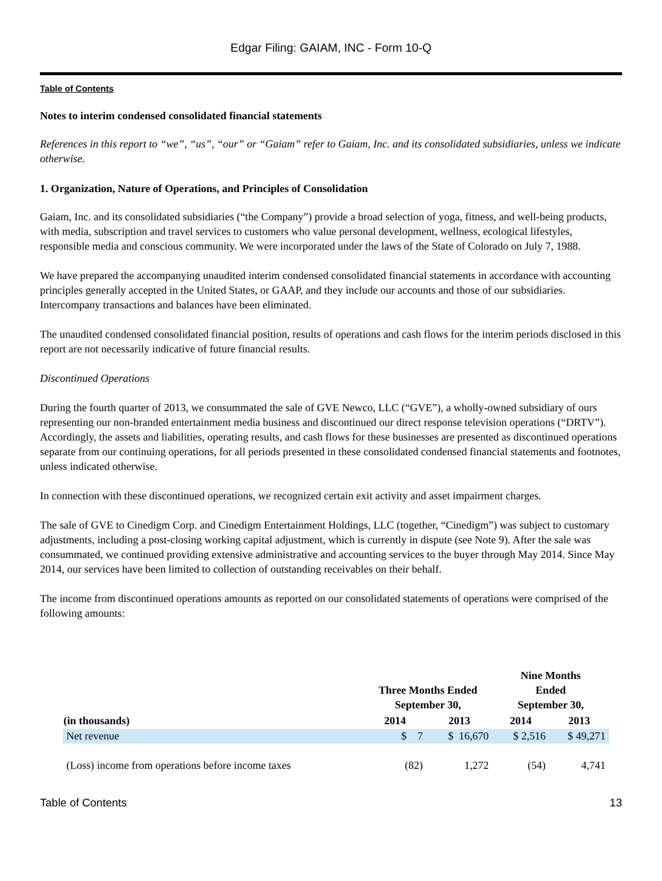Edgar Filing: GAIAM, INC - Form 10-Q
Table of Contents
Notes to interim condensed consolidated financial statements
References in this report to “we”, “us”, “our” or “Gaiam” refer to Gaiam, Inc. and its consolidated subsidiaries, unless we indicate otherwise.
1. Organization, Nature of Operations, and Principles of Consolidation
Gaiam, Inc. and its consolidated subsidiaries (“the Company”) provide a broad selection of yoga, fitness, and well-being products, with media, subscription and travel services to customers who value personal development, wellness, ecological lifestyles, responsible media and conscious community. We were incorporated under the laws of the State of Colorado on July 7, 1988.
We have prepared the accompanying unaudited interim condensed consolidated financial statements in accordance with accounting principles generally accepted in the United States, or GAAP, and they include our accounts and those of our subsidiaries. Intercompany transactions and balances have been eliminated.
The unaudited condensed consolidated financial position, results of operations and cash flows for the interim periods disclosed in this report are not necessarily indicative of future financial results.
Discontinued Operations
During the fourth quarter of 2013, we consummated the sale of GVE Newco, LLC (“GVE”), a wholly-owned subsidiary of ours representing our non-branded entertainment media business and discontinued our direct response television operations (“DRTV”). Accordingly, the assets and liabilities, operating results, and cash flows for these businesses are presented as discontinued operations separate from our continuing operations, for all periods presented in these consolidated condensed financial statements and footnotes, unless indicated otherwise.
In connection with these discontinued operations, we recognized certain exit activity and asset impairment charges.
The sale of GVE to Cinedigm Corp. and Cinedigm Entertainment Holdings, LLC (together, “Cinedigm”) was subject to customary adjustments, including a post-closing working capital adjustment, which is currently in dispute (see Note 9). After the sale was consummated, we continued providing extensive administrative and accounting services to the buyer through May 2014. Since May 2014, our services have been limited to collection of outstanding receivables on their behalf.
The income from discontinued operations amounts as reported on our consolidated statements of operations were comprised of the following amounts:
| (in thousands) | Three Months Ended September 30, | | Nine Months Ended September 30, | |
| --- | --- | --- | --- | --- |
| | 2014 | 2013 | 2014 | 2013 |
| Net revenue | $ 7 | $ 16,670 | $ 2,516 | $ 49,271 |
| (Loss) income from operations before income taxes | (82) | 1,272 | (54) | 4,741 |
Table of Contents 13